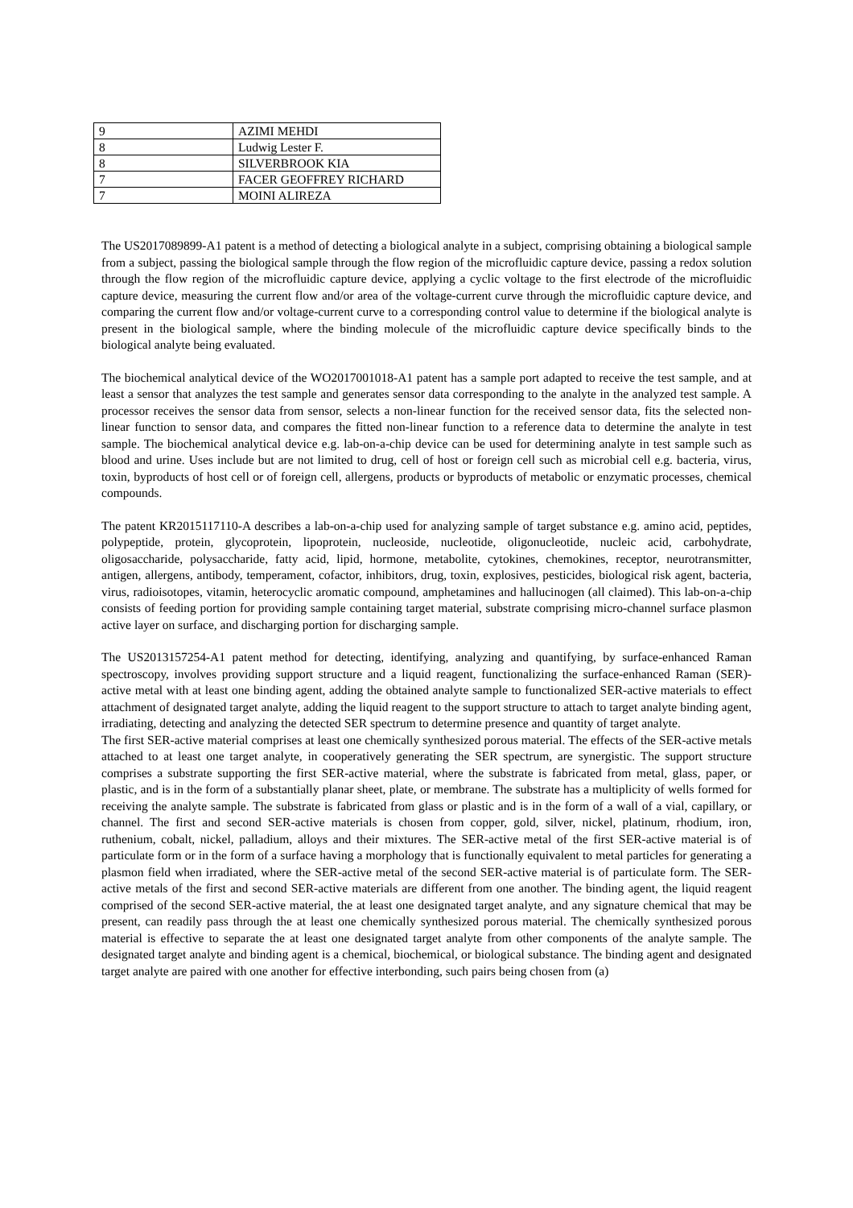| 9 | AZIMI MEHDI |
| 8 | Ludwig Lester F. |
| 8 | SILVERBROOK KIA |
| 7 | FACER GEOFFREY RICHARD |
| 7 | MOINI ALIREZA |
The US2017089899-A1 patent is a method of detecting a biological analyte in a subject, comprising obtaining a biological sample from a subject, passing the biological sample through the flow region of the microfluidic capture device, passing a redox solution through the flow region of the microfluidic capture device, applying a cyclic voltage to the first electrode of the microfluidic capture device, measuring the current flow and/or area of the voltage-current curve through the microfluidic capture device, and comparing the current flow and/or voltage-current curve to a corresponding control value to determine if the biological analyte is present in the biological sample, where the binding molecule of the microfluidic capture device specifically binds to the biological analyte being evaluated.
The biochemical analytical device of the WO2017001018-A1 patent has a sample port adapted to receive the test sample, and at least a sensor that analyzes the test sample and generates sensor data corresponding to the analyte in the analyzed test sample. A processor receives the sensor data from sensor, selects a non-linear function for the received sensor data, fits the selected non-linear function to sensor data, and compares the fitted non-linear function to a reference data to determine the analyte in test sample. The biochemical analytical device e.g. lab-on-a-chip device can be used for determining analyte in test sample such as blood and urine. Uses include but are not limited to drug, cell of host or foreign cell such as microbial cell e.g. bacteria, virus, toxin, byproducts of host cell or of foreign cell, allergens, products or byproducts of metabolic or enzymatic processes, chemical compounds.
The patent KR2015117110-A describes a lab-on-a-chip used for analyzing sample of target substance e.g. amino acid, peptides, polypeptide, protein, glycoprotein, lipoprotein, nucleoside, nucleotide, oligonucleotide, nucleic acid, carbohydrate, oligosaccharide, polysaccharide, fatty acid, lipid, hormone, metabolite, cytokines, chemokines, receptor, neurotransmitter, antigen, allergens, antibody, temperament, cofactor, inhibitors, drug, toxin, explosives, pesticides, biological risk agent, bacteria, virus, radioisotopes, vitamin, heterocyclic aromatic compound, amphetamines and hallucinogen (all claimed). This lab-on-a-chip consists of feeding portion for providing sample containing target material, substrate comprising micro-channel surface plasmon active layer on surface, and discharging portion for discharging sample.
The US2013157254-A1 patent method for detecting, identifying, analyzing and quantifying, by surface-enhanced Raman spectroscopy, involves providing support structure and a liquid reagent, functionalizing the surface-enhanced Raman (SER)-active metal with at least one binding agent, adding the obtained analyte sample to functionalized SER-active materials to effect attachment of designated target analyte, adding the liquid reagent to the support structure to attach to target analyte binding agent, irradiating, detecting and analyzing the detected SER spectrum to determine presence and quantity of target analyte.
The first SER-active material comprises at least one chemically synthesized porous material. The effects of the SER-active metals attached to at least one target analyte, in cooperatively generating the SER spectrum, are synergistic. The support structure comprises a substrate supporting the first SER-active material, where the substrate is fabricated from metal, glass, paper, or plastic, and is in the form of a substantially planar sheet, plate, or membrane. The substrate has a multiplicity of wells formed for receiving the analyte sample. The substrate is fabricated from glass or plastic and is in the form of a wall of a vial, capillary, or channel. The first and second SER-active materials is chosen from copper, gold, silver, nickel, platinum, rhodium, iron, ruthenium, cobalt, nickel, palladium, alloys and their mixtures. The SER-active metal of the first SER-active material is of particulate form or in the form of a surface having a morphology that is functionally equivalent to metal particles for generating a plasmon field when irradiated, where the SER-active metal of the second SER-active material is of particulate form. The SER-active metals of the first and second SER-active materials are different from one another. The binding agent, the liquid reagent comprised of the second SER-active material, the at least one designated target analyte, and any signature chemical that may be present, can readily pass through the at least one chemically synthesized porous material. The chemically synthesized porous material is effective to separate the at least one designated target analyte from other components of the analyte sample. The designated target analyte and binding agent is a chemical, biochemical, or biological substance. The binding agent and designated target analyte are paired with one another for effective interbonding, such pairs being chosen from (a)